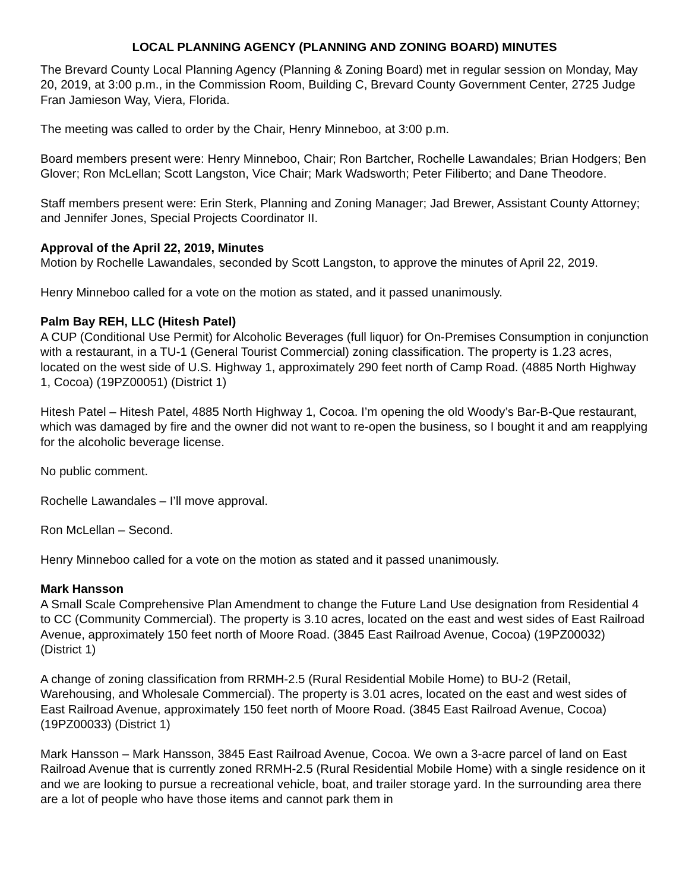LOCAL PLANNING AGENCY (PLANNING AND ZONING BOARD) MINUTES
The Brevard County Local Planning Agency (Planning & Zoning Board) met in regular session on Monday, May 20, 2019, at 3:00 p.m., in the Commission Room, Building C, Brevard County Government Center, 2725 Judge Fran Jamieson Way, Viera, Florida.
The meeting was called to order by the Chair, Henry Minneboo, at 3:00 p.m.
Board members present were: Henry Minneboo, Chair; Ron Bartcher, Rochelle Lawandales; Brian Hodgers; Ben Glover; Ron McLellan; Scott Langston, Vice Chair; Mark Wadsworth; Peter Filiberto; and Dane Theodore.
Staff members present were: Erin Sterk, Planning and Zoning Manager; Jad Brewer, Assistant County Attorney; and Jennifer Jones, Special Projects Coordinator II.
Approval of the April 22, 2019, Minutes
Motion by Rochelle Lawandales, seconded by Scott Langston, to approve the minutes of April 22, 2019.
Henry Minneboo called for a vote on the motion as stated, and it passed unanimously.
Palm Bay REH, LLC (Hitesh Patel)
A CUP (Conditional Use Permit) for Alcoholic Beverages (full liquor) for On-Premises Consumption in conjunction with a restaurant, in a TU-1 (General Tourist Commercial) zoning classification. The property is 1.23 acres, located on the west side of U.S. Highway 1, approximately 290 feet north of Camp Road. (4885 North Highway 1, Cocoa) (19PZ00051) (District 1)
Hitesh Patel – Hitesh Patel, 4885 North Highway 1, Cocoa. I’m opening the old Woody’s Bar-B-Que restaurant, which was damaged by fire and the owner did not want to re-open the business, so I bought it and am reapplying for the alcoholic beverage license.
No public comment.
Rochelle Lawandales – I’ll move approval.
Ron McLellan – Second.
Henry Minneboo called for a vote on the motion as stated and it passed unanimously.
Mark Hansson
A Small Scale Comprehensive Plan Amendment to change the Future Land Use designation from Residential 4 to CC (Community Commercial). The property is 3.10 acres, located on the east and west sides of East Railroad Avenue, approximately 150 feet north of Moore Road. (3845 East Railroad Avenue, Cocoa) (19PZ00032) (District 1)
A change of zoning classification from RRMH-2.5 (Rural Residential Mobile Home) to BU-2 (Retail, Warehousing, and Wholesale Commercial). The property is 3.01 acres, located on the east and west sides of East Railroad Avenue, approximately 150 feet north of Moore Road. (3845 East Railroad Avenue, Cocoa) (19PZ00033) (District 1)
Mark Hansson – Mark Hansson, 3845 East Railroad Avenue, Cocoa. We own a 3-acre parcel of land on East Railroad Avenue that is currently zoned RRMH-2.5 (Rural Residential Mobile Home) with a single residence on it and we are looking to pursue a recreational vehicle, boat, and trailer storage yard. In the surrounding area there are a lot of people who have those items and cannot park them in